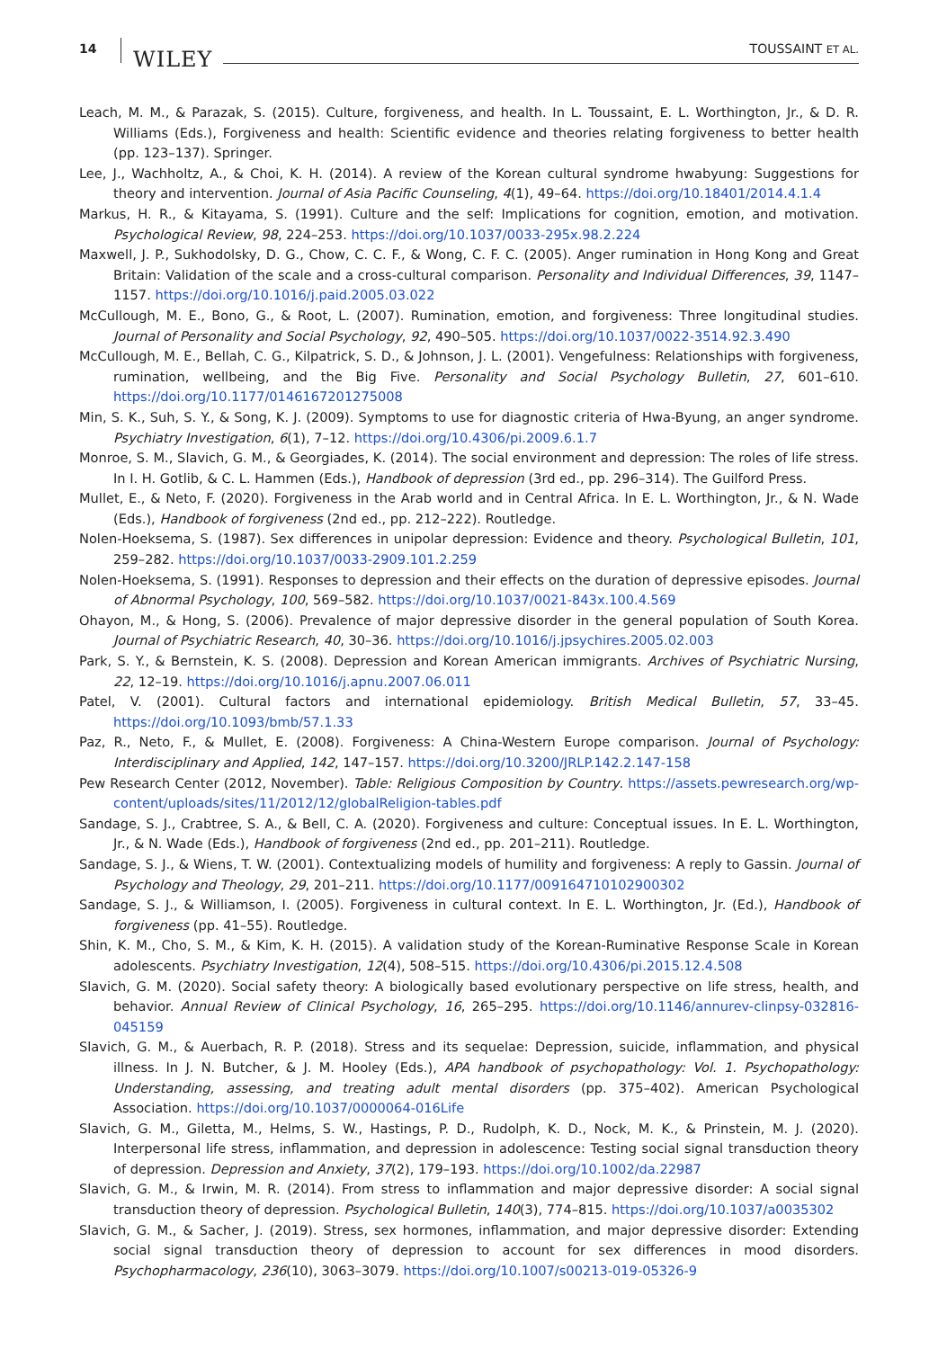14 WILEY TOUSSAINT ET AL.
Leach, M. M., & Parazak, S. (2015). Culture, forgiveness, and health. In L. Toussaint, E. L. Worthington, Jr., & D. R. Williams (Eds.), Forgiveness and health: Scientific evidence and theories relating forgiveness to better health (pp. 123–137). Springer.
Lee, J., Wachholtz, A., & Choi, K. H. (2014). A review of the Korean cultural syndrome hwabyung: Suggestions for theory and intervention. Journal of Asia Pacific Counseling, 4(1), 49–64. https://doi.org/10.18401/2014.4.1.4
Markus, H. R., & Kitayama, S. (1991). Culture and the self: Implications for cognition, emotion, and motivation. Psychological Review, 98, 224–253. https://doi.org/10.1037/0033-295x.98.2.224
Maxwell, J. P., Sukhodolsky, D. G., Chow, C. C. F., & Wong, C. F. C. (2005). Anger rumination in Hong Kong and Great Britain: Validation of the scale and a cross-cultural comparison. Personality and Individual Differences, 39, 1147–1157. https://doi.org/10.1016/j.paid.2005.03.022
McCullough, M. E., Bono, G., & Root, L. (2007). Rumination, emotion, and forgiveness: Three longitudinal studies. Journal of Personality and Social Psychology, 92, 490–505. https://doi.org/10.1037/0022-3514.92.3.490
McCullough, M. E., Bellah, C. G., Kilpatrick, S. D., & Johnson, J. L. (2001). Vengefulness: Relationships with forgiveness, rumination, wellbeing, and the Big Five. Personality and Social Psychology Bulletin, 27, 601–610. https://doi.org/10.1177/0146167201275008
Min, S. K., Suh, S. Y., & Song, K. J. (2009). Symptoms to use for diagnostic criteria of Hwa-Byung, an anger syndrome. Psychiatry Investigation, 6(1), 7–12. https://doi.org/10.4306/pi.2009.6.1.7
Monroe, S. M., Slavich, G. M., & Georgiades, K. (2014). The social environment and depression: The roles of life stress. In I. H. Gotlib, & C. L. Hammen (Eds.), Handbook of depression (3rd ed., pp. 296–314). The Guilford Press.
Mullet, E., & Neto, F. (2020). Forgiveness in the Arab world and in Central Africa. In E. L. Worthington, Jr., & N. Wade (Eds.), Handbook of forgiveness (2nd ed., pp. 212–222). Routledge.
Nolen-Hoeksema, S. (1987). Sex differences in unipolar depression: Evidence and theory. Psychological Bulletin, 101, 259–282. https://doi.org/10.1037/0033-2909.101.2.259
Nolen-Hoeksema, S. (1991). Responses to depression and their effects on the duration of depressive episodes. Journal of Abnormal Psychology, 100, 569–582. https://doi.org/10.1037/0021-843x.100.4.569
Ohayon, M., & Hong, S. (2006). Prevalence of major depressive disorder in the general population of South Korea. Journal of Psychiatric Research, 40, 30–36. https://doi.org/10.1016/j.jpsychires.2005.02.003
Park, S. Y., & Bernstein, K. S. (2008). Depression and Korean American immigrants. Archives of Psychiatric Nursing, 22, 12–19. https://doi.org/10.1016/j.apnu.2007.06.011
Patel, V. (2001). Cultural factors and international epidemiology. British Medical Bulletin, 57, 33–45. https://doi.org/10.1093/bmb/57.1.33
Paz, R., Neto, F., & Mullet, E. (2008). Forgiveness: A China-Western Europe comparison. Journal of Psychology: Interdisciplinary and Applied, 142, 147–157. https://doi.org/10.3200/JRLP.142.2.147-158
Pew Research Center (2012, November). Table: Religious Composition by Country. https://assets.pewresearch.org/wp-content/uploads/sites/11/2012/12/globalReligion-tables.pdf
Sandage, S. J., Crabtree, S. A., & Bell, C. A. (2020). Forgiveness and culture: Conceptual issues. In E. L. Worthington, Jr., & N. Wade (Eds.), Handbook of forgiveness (2nd ed., pp. 201–211). Routledge.
Sandage, S. J., & Wiens, T. W. (2001). Contextualizing models of humility and forgiveness: A reply to Gassin. Journal of Psychology and Theology, 29, 201–211. https://doi.org/10.1177/009164710102900302
Sandage, S. J., & Williamson, I. (2005). Forgiveness in cultural context. In E. L. Worthington, Jr. (Ed.), Handbook of forgiveness (pp. 41–55). Routledge.
Shin, K. M., Cho, S. M., & Kim, K. H. (2015). A validation study of the Korean-Ruminative Response Scale in Korean adolescents. Psychiatry Investigation, 12(4), 508–515. https://doi.org/10.4306/pi.2015.12.4.508
Slavich, G. M. (2020). Social safety theory: A biologically based evolutionary perspective on life stress, health, and behavior. Annual Review of Clinical Psychology, 16, 265–295. https://doi.org/10.1146/annurev-clinpsy-032816-045159
Slavich, G. M., & Auerbach, R. P. (2018). Stress and its sequelae: Depression, suicide, inflammation, and physical illness. In J. N. Butcher, & J. M. Hooley (Eds.), APA handbook of psychopathology: Vol. 1. Psychopathology: Understanding, assessing, and treating adult mental disorders (pp. 375–402). American Psychological Association. https://doi.org/10.1037/0000064-016Life
Slavich, G. M., Giletta, M., Helms, S. W., Hastings, P. D., Rudolph, K. D., Nock, M. K., & Prinstein, M. J. (2020). Interpersonal life stress, inflammation, and depression in adolescence: Testing social signal transduction theory of depression. Depression and Anxiety, 37(2), 179–193. https://doi.org/10.1002/da.22987
Slavich, G. M., & Irwin, M. R. (2014). From stress to inflammation and major depressive disorder: A social signal transduction theory of depression. Psychological Bulletin, 140(3), 774–815. https://doi.org/10.1037/a0035302
Slavich, G. M., & Sacher, J. (2019). Stress, sex hormones, inflammation, and major depressive disorder: Extending social signal transduction theory of depression to account for sex differences in mood disorders. Psychopharmacology, 236(10), 3063–3079. https://doi.org/10.1007/s00213-019-05326-9